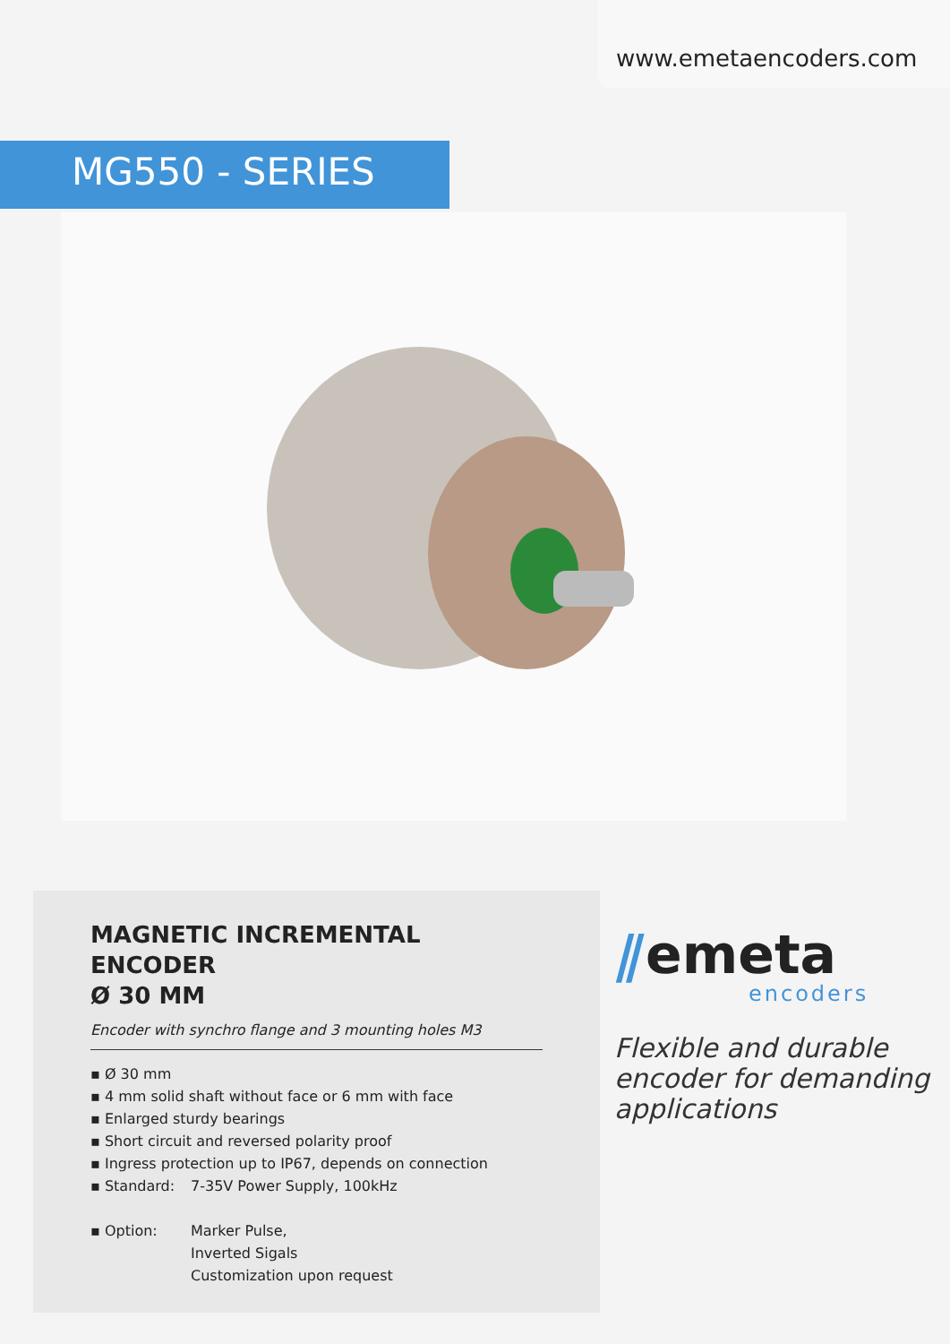www.emetaencoders.com
MG550 - SERIES
MAGNETIC INCREMENTAL ENCODER
Ø 30 MM
Encoder with synchro flange and 3 mounting holes M3
▪ Ø 30 mm
▪ 4 mm solid shaft without face or 6 mm with face
▪ Enlarged sturdy bearings
▪ Short circuit and reversed polarity proof
▪ Ingress protection up to IP67, depends on connection
▪ Standard: 7-35V Power Supply, 100kHz
▪ Option: Marker Pulse,
Inverted Sigals
Customization upon request
⫽emeta
encoders
Flexible and durable
encoder for demanding
applications